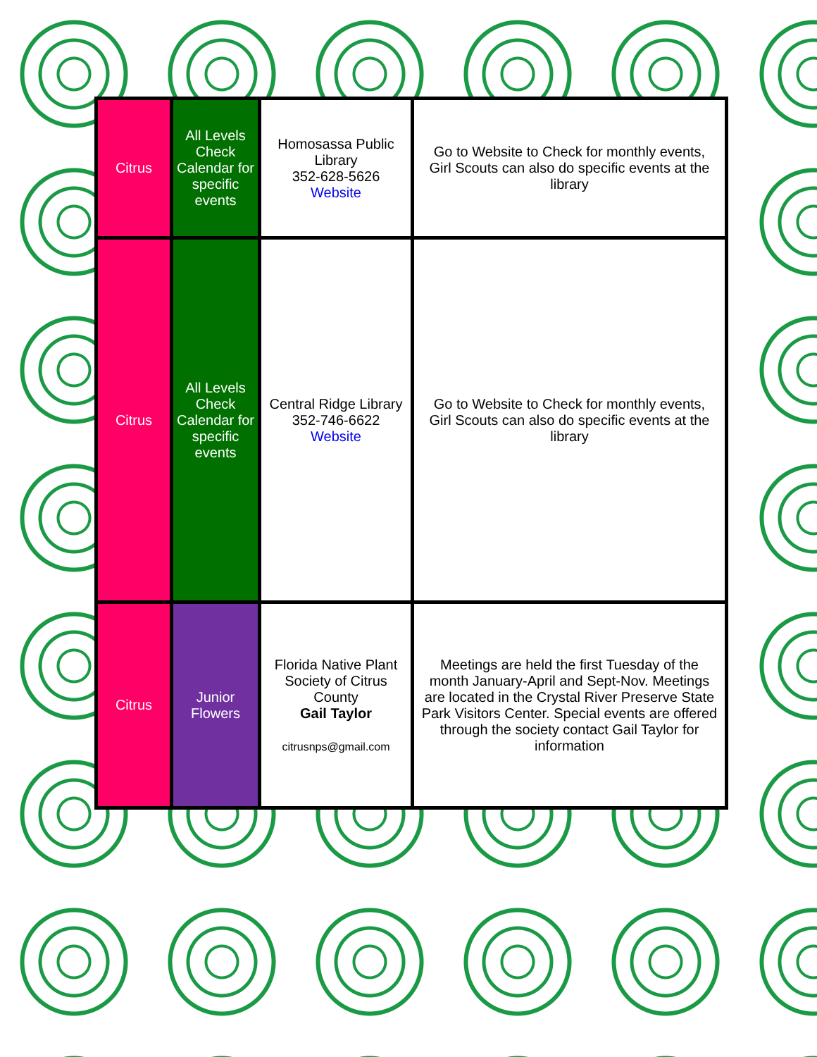| Citrus | All Levels Check Calendar for specific events | Homosassa Public Library 352-628-5626 Website | Go to Website to Check for monthly events, Girl Scouts can also do specific events at the library |
| Citrus | All Levels Check Calendar for specific events | Central Ridge Library 352-746-6622 Website | Go to Website to Check for monthly events, Girl Scouts can also do specific events at the library |
| Citrus | Junior Flowers | Florida Native Plant Society of Citrus County Gail Taylor citrusnps@gmail.com | Meetings are held the first Tuesday of the month January-April and Sept-Nov. Meetings are located in the Crystal River Preserve State Park Visitors Center. Special events are offered through the society contact Gail Taylor for information |